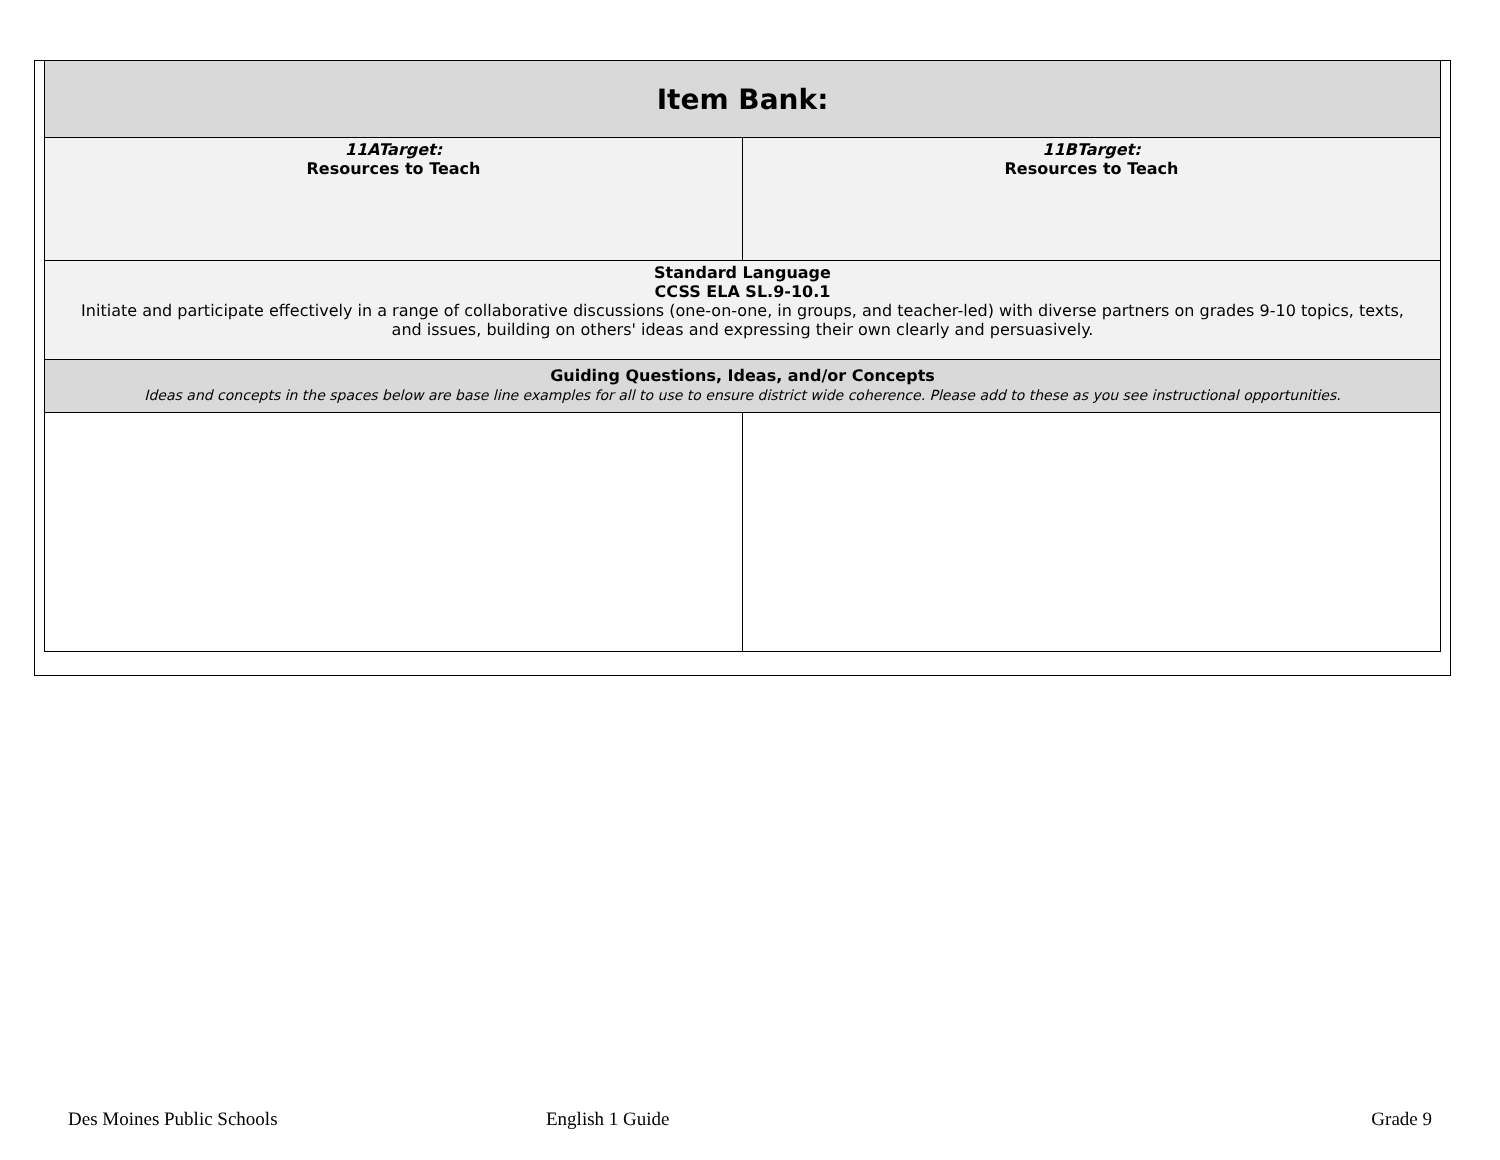| Item Bank: | |
| 11ATarget: Resources to Teach | 11BTarget: Resources to Teach |
| Standard Language CCSS ELA SL.9-10.1 Initiate and participate effectively in a range of collaborative discussions (one-on-one, in groups, and teacher-led) with diverse partners on grades 9-10 topics, texts, and issues, building on others' ideas and expressing their own clearly and persuasively. | |
| Guiding Questions, Ideas, and/or Concepts Ideas and concepts in the spaces below are base line examples for all to use to ensure district wide coherence. Please add to these as you see instructional opportunities. | |
Des Moines Public Schools English 1 Guide Grade 9